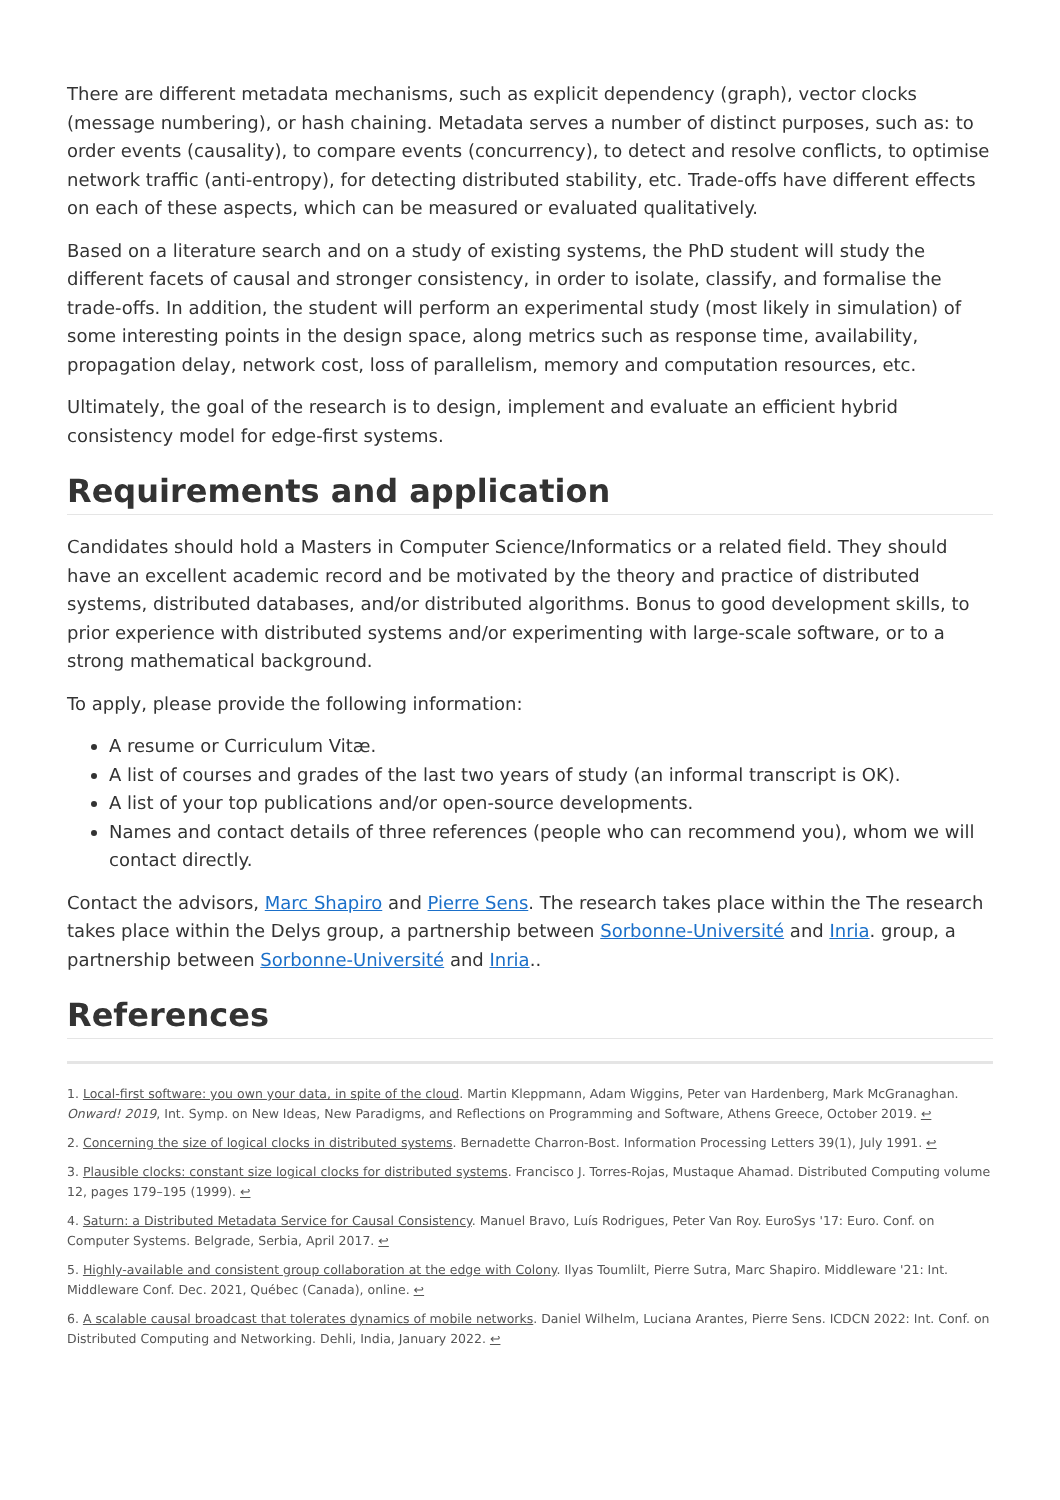There are different metadata mechanisms, such as explicit dependency (graph), vector clocks (message numbering), or hash chaining. Metadata serves a number of distinct purposes, such as: to order events (causality), to compare events (concurrency), to detect and resolve conflicts, to optimise network traffic (anti-entropy), for detecting distributed stability, etc. Trade-offs have different effects on each of these aspects, which can be measured or evaluated qualitatively.
Based on a literature search and on a study of existing systems, the PhD student will study the different facets of causal and stronger consistency, in order to isolate, classify, and formalise the trade-offs. In addition, the student will perform an experimental study (most likely in simulation) of some interesting points in the design space, along metrics such as response time, availability, propagation delay, network cost, loss of parallelism, memory and computation resources, etc.
Ultimately, the goal of the research is to design, implement and evaluate an efficient hybrid consistency model for edge-first systems.
Requirements and application
Candidates should hold a Masters in Computer Science/Informatics or a related field. They should have an excellent academic record and be motivated by the theory and practice of distributed systems, distributed databases, and/or distributed algorithms. Bonus to good development skills, to prior experience with distributed systems and/or experimenting with large-scale software, or to a strong mathematical background.
To apply, please provide the following information:
A resume or Curriculum Vitæ.
A list of courses and grades of the last two years of study (an informal transcript is OK).
A list of your top publications and/or open-source developments.
Names and contact details of three references (people who can recommend you), whom we will contact directly.
Contact the advisors, Marc Shapiro and Pierre Sens. The research takes place within the The research takes place within the Delys group, a partnership between Sorbonne-Université and Inria. group, a partnership between Sorbonne-Université and Inria..
References
1. Local-first software: you own your data, in spite of the cloud. Martin Kleppmann, Adam Wiggins, Peter van Hardenberg, Mark McGranaghan. Onward! 2019, Int. Symp. on New Ideas, New Paradigms, and Reflections on Programming and Software, Athens Greece, October 2019. ↩
2. Concerning the size of logical clocks in distributed systems. Bernadette Charron-Bost. Information Processing Letters 39(1), July 1991. ↩
3. Plausible clocks: constant size logical clocks for distributed systems. Francisco J. Torres-Rojas, Mustaque Ahamad. Distributed Computing volume 12, pages 179–195 (1999). ↩
4. Saturn: a Distributed Metadata Service for Causal Consistency. Manuel Bravo, Luís Rodrigues, Peter Van Roy. EuroSys '17: Euro. Conf. on Computer Systems. Belgrade, Serbia, April 2017. ↩
5. Highly-available and consistent group collaboration at the edge with Colony. Ilyas Toumlilt, Pierre Sutra, Marc Shapiro. Middleware '21: Int. Middleware Conf. Dec. 2021, Québec (Canada), online. ↩
6. A scalable causal broadcast that tolerates dynamics of mobile networks. Daniel Wilhelm, Luciana Arantes, Pierre Sens. ICDCN 2022: Int. Conf. on Distributed Computing and Networking. Dehli, India, January 2022. ↩